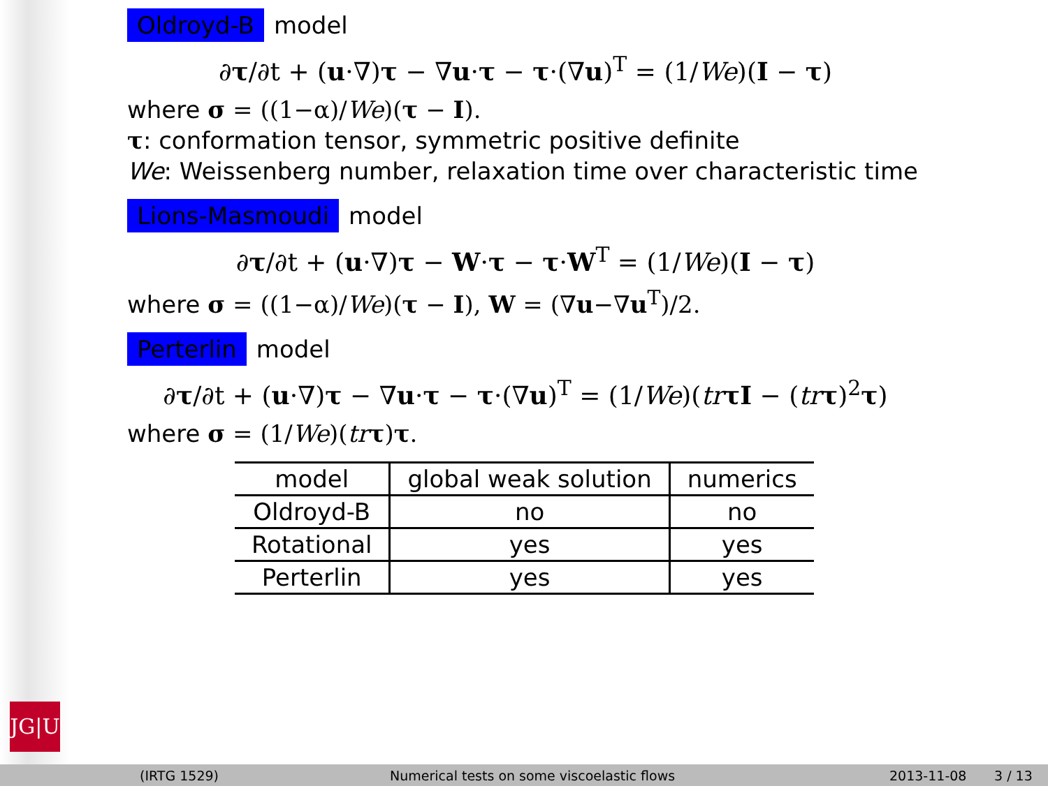JG|U
Oldroyd-B model
∂τ/∂t + (u·∇)τ − ∇u·τ − τ·(∇u)<sup>T</sup> = (1/We)(I − τ)
where σ = ((1−α)/We)(τ − I).
τ: conformation tensor, symmetric positive definite
We: Weissenberg number, relaxation time over characteristic time
Lions-Masmoudi model
∂τ/∂t + (u·∇)τ − W·τ − τ·W<sup>T</sup> = (1/We)(I − τ)
where σ = ((1−α)/We)(τ − I), W = (∇u−∇u<sup>T</sup>)/2.
Perterlin model
∂τ/∂t + (u·∇)τ − ∇u·τ − τ·(∇u)<sup>T</sup> = (1/We)(tr τI − (tr τ)<sup>2</sup>τ)
where σ = (1/We)(tr τ)τ.
| model | global weak solution | numerics |
| --- | --- | --- |
| Oldroyd-B | no | no |
| Rotational | yes | yes |
| Perterlin | yes | yes |
(IRTG 1529) Numerical tests on some viscoelastic flows 2013-11-08 3 / 13